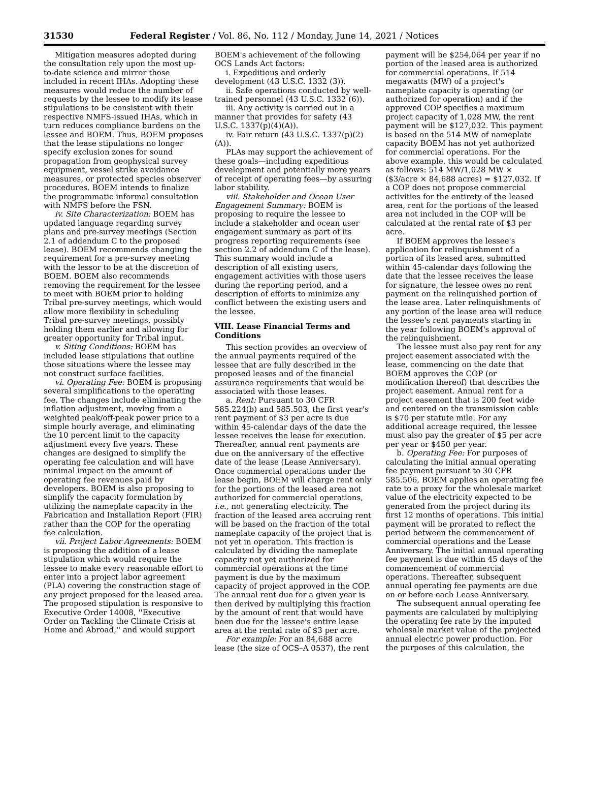31530 Federal Register / Vol. 86, No. 112 / Monday, June 14, 2021 / Notices
Mitigation measures adopted during the consultation rely upon the most up-to-date science and mirror those included in recent IHAs. Adopting these measures would reduce the number of requests by the lessee to modify its lease stipulations to be consistent with their respective NMFS-issued IHAs, which in turn reduces compliance burdens on the lessee and BOEM. Thus, BOEM proposes that the lease stipulations no longer specify exclusion zones for sound propagation from geophysical survey equipment, vessel strike avoidance measures, or protected species observer procedures. BOEM intends to finalize the programmatic informal consultation with NMFS before the FSN.
iv. Site Characterization: BOEM has updated language regarding survey plans and pre-survey meetings (Section 2.1 of addendum C to the proposed lease). BOEM recommends changing the requirement for a pre-survey meeting with the lessor to be at the discretion of BOEM. BOEM also recommends removing the requirement for the lessee to meet with BOEM prior to holding Tribal pre-survey meetings, which would allow more flexibility in scheduling Tribal pre-survey meetings, possibly holding them earlier and allowing for greater opportunity for Tribal input.
v. Siting Conditions: BOEM has included lease stipulations that outline those situations where the lessee may not construct surface facilities.
vi. Operating Fee: BOEM is proposing several simplifications to the operating fee. The changes include eliminating the inflation adjustment, moving from a weighted peak/off-peak power price to a simple hourly average, and eliminating the 10 percent limit to the capacity adjustment every five years. These changes are designed to simplify the operating fee calculation and will have minimal impact on the amount of operating fee revenues paid by developers. BOEM is also proposing to simplify the capacity formulation by utilizing the nameplate capacity in the Fabrication and Installation Report (FIR) rather than the COP for the operating fee calculation.
vii. Project Labor Agreements: BOEM is proposing the addition of a lease stipulation which would require the lessee to make every reasonable effort to enter into a project labor agreement (PLA) covering the construction stage of any project proposed for the leased area. The proposed stipulation is responsive to Executive Order 14008, ''Executive Order on Tackling the Climate Crisis at Home and Abroad,'' and would support
BOEM's achievement of the following OCS Lands Act factors:
i. Expeditious and orderly development (43 U.S.C. 1332 (3)).
ii. Safe operations conducted by well-trained personnel (43 U.S.C. 1332 (6)).
iii. Any activity is carried out in a manner that provides for safety (43 U.S.C. 1337(p)(4)(A)).
iv. Fair return (43 U.S.C. 1337(p)(2)(A)).
PLAs may support the achievement of these goals—including expeditious development and potentially more years of receipt of operating fees—by assuring labor stability.
viii. Stakeholder and Ocean User Engagement Summary: BOEM is proposing to require the lessee to include a stakeholder and ocean user engagement summary as part of its progress reporting requirements (see section 2.2 of addendum C of the lease). This summary would include a description of all existing users, engagement activities with those users during the reporting period, and a description of efforts to minimize any conflict between the existing users and the lessee.
VIII. Lease Financial Terms and Conditions
This section provides an overview of the annual payments required of the lessee that are fully described in the proposed leases and of the financial assurance requirements that would be associated with those leases.
a. Rent: Pursuant to 30 CFR 585.224(b) and 585.503, the first year's rent payment of $3 per acre is due within 45-calendar days of the date the lessee receives the lease for execution. Thereafter, annual rent payments are due on the anniversary of the effective date of the lease (Lease Anniversary). Once commercial operations under the lease begin, BOEM will charge rent only for the portions of the leased area not authorized for commercial operations, i.e., not generating electricity. The fraction of the leased area accruing rent will be based on the fraction of the total nameplate capacity of the project that is not yet in operation. This fraction is calculated by dividing the nameplate capacity not yet authorized for commercial operations at the time payment is due by the maximum capacity of project approved in the COP. The annual rent due for a given year is then derived by multiplying this fraction by the amount of rent that would have been due for the lessee's entire lease area at the rental rate of $3 per acre.
For example: For an 84,688 acre lease (the size of OCS–A 0537), the rent
payment will be $254,064 per year if no portion of the leased area is authorized for commercial operations. If 514 megawatts (MW) of a project's nameplate capacity is operating (or authorized for operation) and if the approved COP specifies a maximum project capacity of 1,028 MW, the rent payment will be $127,032. This payment is based on the 514 MW of nameplate capacity BOEM has not yet authorized for commercial operations. For the above example, this would be calculated as follows: 514 MW/1,028 MW × ($3/acre × 84,688 acres) = $127,032. If a COP does not propose commercial activities for the entirety of the leased area, rent for the portions of the leased area not included in the COP will be calculated at the rental rate of $3 per acre.
If BOEM approves the lessee's application for relinquishment of a portion of its leased area, submitted within 45-calendar days following the date that the lessee receives the lease for signature, the lessee owes no rent payment on the relinquished portion of the lease area. Later relinquishments of any portion of the lease area will reduce the lessee's rent payments starting in the year following BOEM's approval of the relinquishment.
The lessee must also pay rent for any project easement associated with the lease, commencing on the date that BOEM approves the COP (or modification thereof) that describes the project easement. Annual rent for a project easement that is 200 feet wide and centered on the transmission cable is $70 per statute mile. For any additional acreage required, the lessee must also pay the greater of $5 per acre per year or $450 per year.
b. Operating Fee: For purposes of calculating the initial annual operating fee payment pursuant to 30 CFR 585.506, BOEM applies an operating fee rate to a proxy for the wholesale market value of the electricity expected to be generated from the project during its first 12 months of operations. This initial payment will be prorated to reflect the period between the commencement of commercial operations and the Lease Anniversary. The initial annual operating fee payment is due within 45 days of the commencement of commercial operations. Thereafter, subsequent annual operating fee payments are due on or before each Lease Anniversary.
The subsequent annual operating fee payments are calculated by multiplying the operating fee rate by the imputed wholesale market value of the projected annual electric power production. For the purposes of this calculation, the